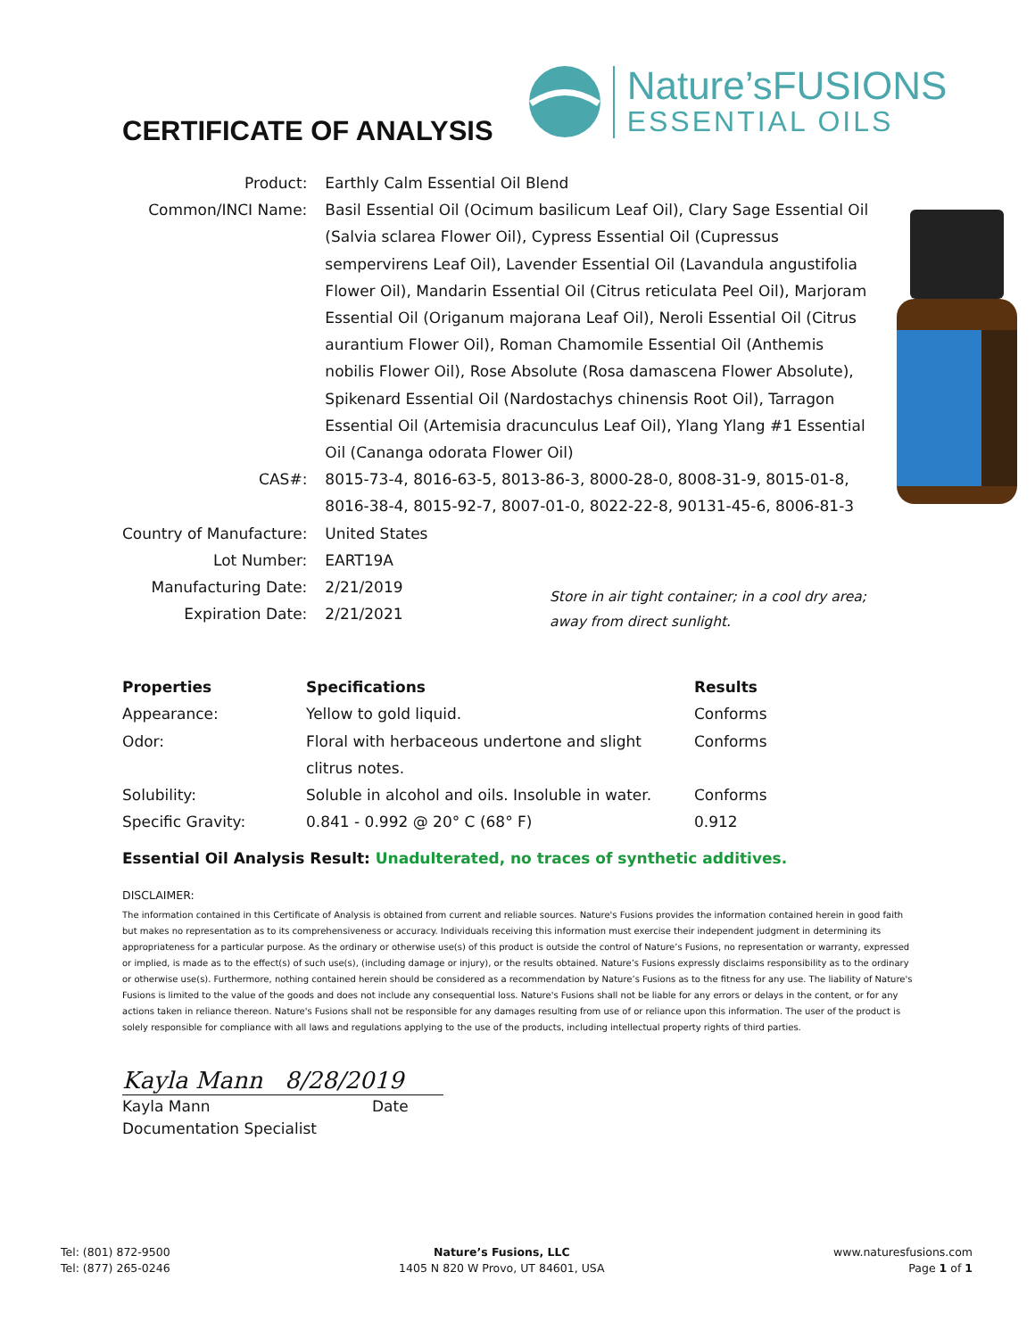CERTIFICATE OF ANALYSIS
Nature’sFUSIONS
ESSENTIAL OILS
| Product: | Earthly Calm Essential Oil Blend |
| Common/INCI Name: | Basil Essential Oil (Ocimum basilicum Leaf Oil), Clary Sage Essential Oil (Salvia sclarea Flower Oil), Cypress Essential Oil (Cupressus sempervirens Leaf Oil), Lavender Essential Oil (Lavandula angustifolia Flower Oil), Mandarin Essential Oil (Citrus reticulata Peel Oil), Marjoram Essential Oil (Origanum majorana Leaf Oil), Neroli Essential Oil (Citrus aurantium Flower Oil), Roman Chamomile Essential Oil (Anthemis nobilis Flower Oil), Rose Absolute (Rosa damascena Flower Absolute), Spikenard Essential Oil (Nardostachys chinensis Root Oil), Tarragon Essential Oil (Artemisia dracunculus Leaf Oil), Ylang Ylang #1 Essential Oil (Cananga odorata Flower Oil) |
| CAS#: | 8015-73-4, 8016-63-5, 8013-86-3, 8000-28-0, 8008-31-9, 8015-01-8, 8016-38-4, 8015-92-7, 8007-01-0, 8022-22-8, 90131-45-6, 8006-81-3 |
| Country of Manufacture: | United States |
| Lot Number: | EART19A |
| Manufacturing Date: | 2/21/2019 |
| Expiration Date: | 2/21/2021 |
Store in air tight container; in a cool dry area;
away from direct sunlight.
| Properties | Specifications | Results |
| --- | --- | --- |
| Appearance: | Yellow to gold liquid. | Conforms |
| Odor: | Floral with herbaceous undertone and slight clitrus notes. | Conforms |
| Solubility: | Soluble in alcohol and oils. Insoluble in water. | Conforms |
| Specific Gravity: | 0.841 - 0.992 @ 20° C (68° F) | 0.912 |
Essential Oil Analysis Result: Unadulterated, no traces of synthetic additives.
DISCLAIMER:
The information contained in this Certificate of Analysis is obtained from current and reliable sources. Nature's Fusions provides the information contained herein in good faith but makes no representation as to its comprehensiveness or accuracy. Individuals receiving this information must exercise their independent judgment in determining its appropriateness for a particular purpose. As the ordinary or otherwise use(s) of this product is outside the control of Nature’s Fusions, no representation or warranty, expressed or implied, is made as to the effect(s) of such use(s), (including damage or injury), or the results obtained. Nature’s Fusions expressly disclaims responsibility as to the ordinary or otherwise use(s). Furthermore, nothing contained herein should be considered as a recommendation by Nature’s Fusions as to the fitness for any use. The liability of Nature's Fusions is limited to the value of the goods and does not include any consequential loss. Nature's Fusions shall not be liable for any errors or delays in the content, or for any actions taken in reliance thereon. Nature's Fusions shall not be responsible for any damages resulting from use of or reliance upon this information. The user of the product is solely responsible for compliance with all laws and regulations applying to the use of the products, including intellectual property rights of third parties.
Kayla Mann 8/28/2019
Kayla Mann Date
Documentation Specialist
Tel: (801) 872-9500
Tel: (877) 265-0246
Nature’s Fusions, LLC
1405 N 820 W Provo, UT 84601, USA
www.naturesfusions.com
Page 1 of 1